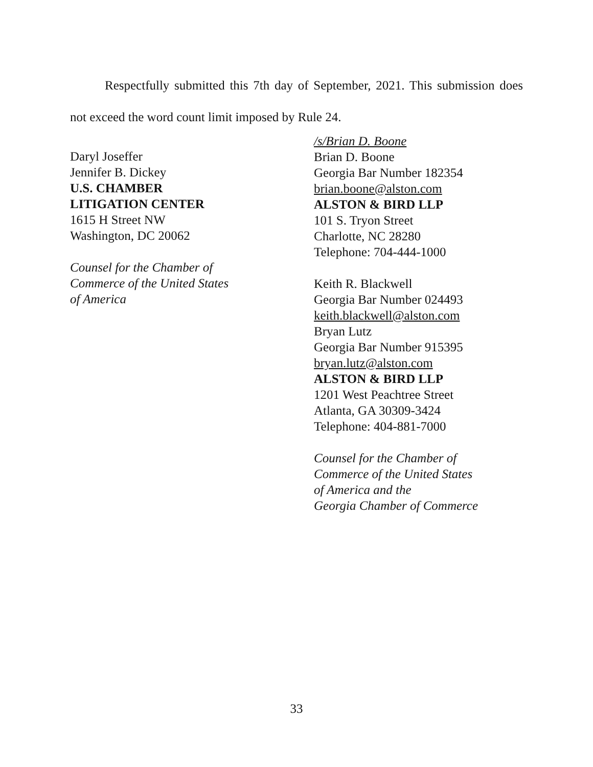Respectfully submitted this 7th day of September, 2021. This submission does not exceed the word count limit imposed by Rule 24.
Daryl Joseffer
Jennifer B. Dickey
U.S. CHAMBER
LITIGATION CENTER
1615 H Street NW
Washington, DC 20062
Counsel for the Chamber of
Commerce of the United States
of America
/s/Brian D. Boone
Brian D. Boone
Georgia Bar Number 182354
brian.boone@alston.com
ALSTON & BIRD LLP
101 S. Tryon Street
Charlotte, NC 28280
Telephone: 704-444-1000
Keith R. Blackwell
Georgia Bar Number 024493
keith.blackwell@alston.com
Bryan Lutz
Georgia Bar Number 915395
bryan.lutz@alston.com
ALSTON & BIRD LLP
1201 West Peachtree Street
Atlanta, GA 30309-3424
Telephone: 404-881-7000
Counsel for the Chamber of
Commerce of the United States
of America and the
Georgia Chamber of Commerce
33